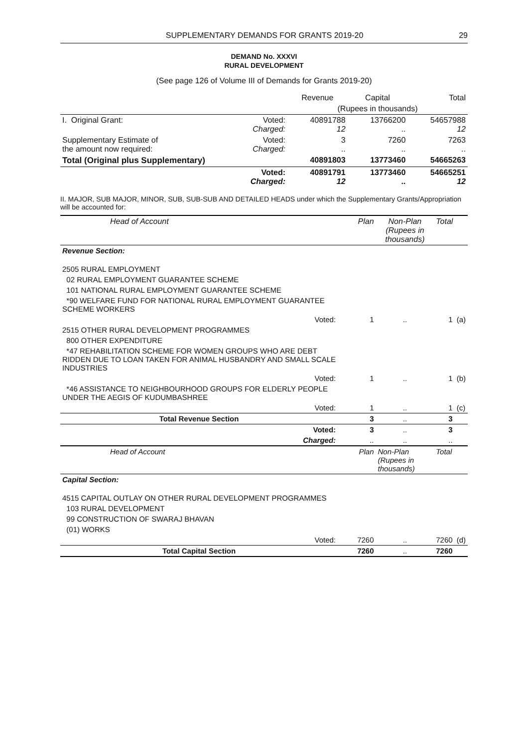SUPPLEMENTARY DEMANDS FOR GRANTS 2019-20 29
DEMAND No. XXXVI
RURAL DEVELOPMENT
(See page 126 of Volume III of Demands for Grants 2019-20)
| | | Revenue | Capital | Total |
| | | (Rupees in thousands) | | |
| I. Original Grant: | Voted: Charged: | 40891788 12 | 13766200 .. | 54657988 12 |
| Supplementary Estimate of the amount now required: | Voted: Charged: | 3 .. | 7260 .. | 7263 .. |
| Total (Original plus Supplementary) | | 40891803 | 13773460 | 54665263 |
| | Voted: Charged: | 40891791 12 | 13773460 .. | 54665251 12 |
II. MAJOR, SUB MAJOR, MINOR, SUB, SUB-SUB AND DETAILED HEADS under which the Supplementary Grants/Appropriation will be accounted for:
| Head of Account | Plan | Non-Plan (Rupees in thousands) | Total | |
| --- | --- | --- | --- | --- |
| Revenue Section: | | | | |
| 2505 RURAL EMPLOYMENT | | | | |
| 02 RURAL EMPLOYMENT GUARANTEE SCHEME | | | | |
| 101 NATIONAL RURAL EMPLOYMENT GUARANTEE SCHEME | | | | |
| *90 WELFARE FUND FOR NATIONAL RURAL EMPLOYMENT GUARANTEE SCHEME WORKERS | | | | |
| Voted: | 1 | .. | 1 | (a) |
| 2515 OTHER RURAL DEVELOPMENT PROGRAMMES | | | | |
| 800 OTHER EXPENDITURE | | | | |
| *47 REHABILITATION SCHEME FOR WOMEN GROUPS WHO ARE DEBT RIDDEN DUE TO LOAN TAKEN FOR ANIMAL HUSBANDRY AND SMALL SCALE INDUSTRIES | | | | |
| Voted: | 1 | .. | 1 | (b) |
| *46 ASSISTANCE TO NEIGHBOURHOOD GROUPS FOR ELDERLY PEOPLE UNDER THE AEGIS OF KUDUMBASHREE | | | | |
| Voted: | 1 | .. | 1 | (c) |
| Total Revenue Section | 3 | .. | 3 | |
| Voted: | 3 | .. | 3 | |
| Charged: | .. | .. | .. | |
| Head of Account | Plan | Non-Plan (Rupees in thousands) | Total | |
| Capital Section: | | | | |
| 4515 CAPITAL OUTLAY ON OTHER RURAL DEVELOPMENT PROGRAMMES | | | | |
| 103 RURAL DEVELOPMENT | | | | |
| 99 CONSTRUCTION OF SWARAJ BHAVAN | | | | |
| (01) WORKS | | | | |
| Voted: | 7260 | .. | 7260 | (d) |
| Total Capital Section | 7260 | .. | 7260 | |